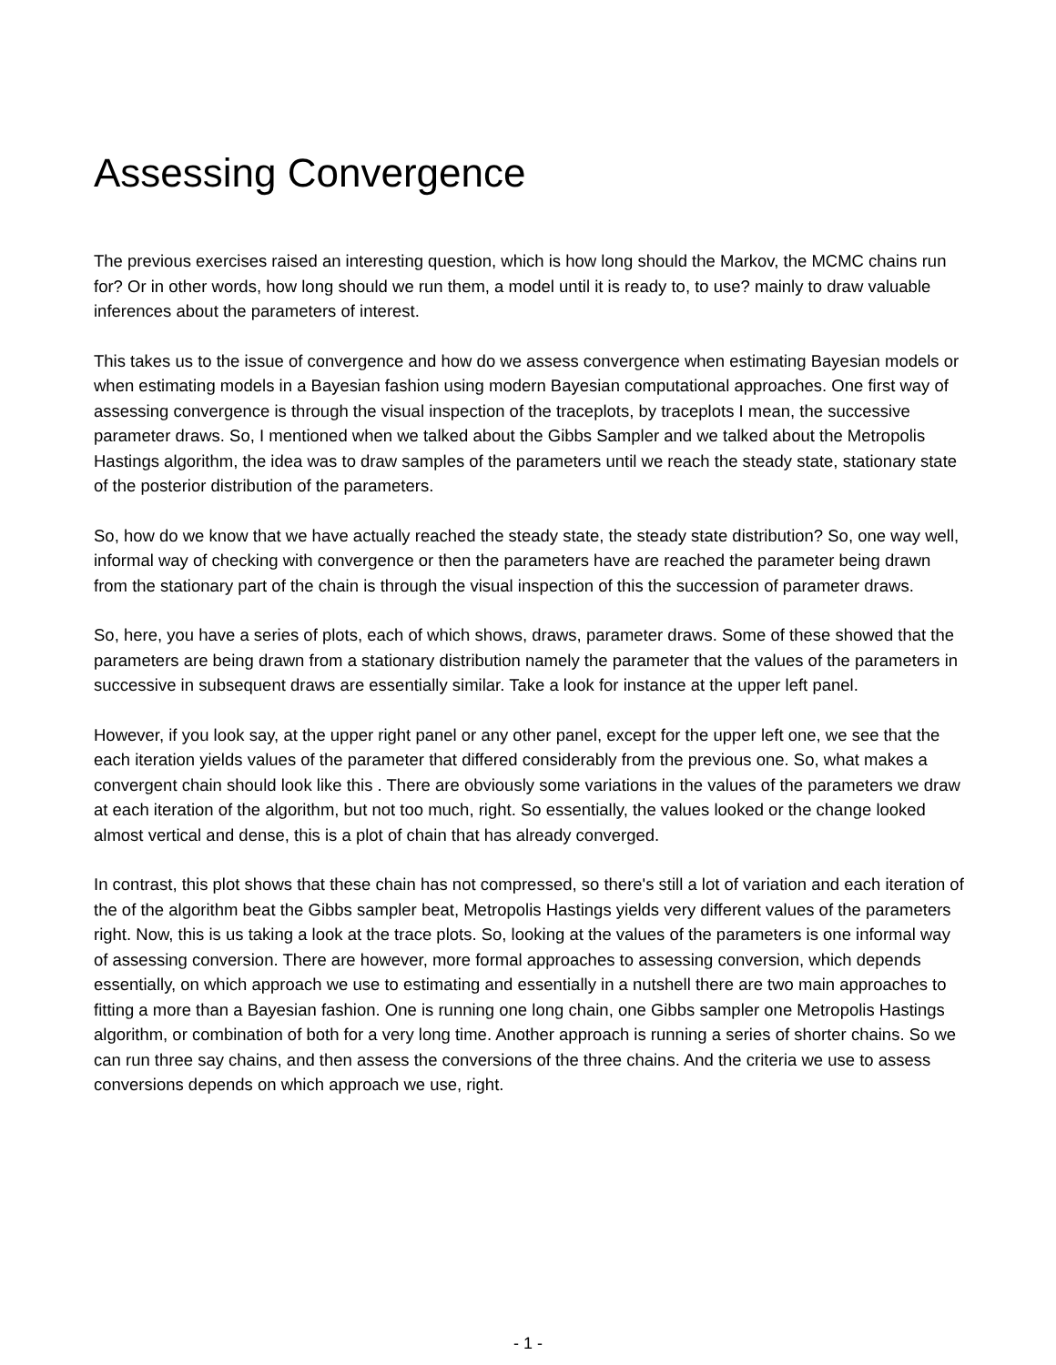Assessing Convergence
The previous exercises raised an interesting question, which is how long should the Markov, the MCMC chains run for? Or in other words, how long should we run them, a model until it is ready to, to use? mainly to draw valuable inferences about the parameters of interest.
This takes us to the issue of convergence and how do we assess convergence when estimating Bayesian models or when estimating models in a Bayesian fashion using modern Bayesian computational approaches. One first way of assessing convergence is through the visual inspection of the traceplots, by traceplots I mean, the successive parameter draws. So, I mentioned when we talked about the Gibbs Sampler and we talked about the Metropolis Hastings algorithm, the idea was to draw samples of the parameters until we reach the steady state, stationary state of the posterior distribution of the parameters.
So, how do we know that we have actually reached the steady state, the steady state distribution? So, one way well, informal way of checking with convergence or then the parameters have are reached the parameter being drawn from the stationary part of the chain is through the visual inspection of this the succession of parameter draws.
So, here, you have a series of plots, each of which shows, draws, parameter draws. Some of these showed that the parameters are being drawn from a stationary distribution namely the parameter that the values of the parameters in successive in subsequent draws are essentially similar. Take a look for instance at the upper left panel.
However, if you look say, at the upper right panel or any other panel, except for the upper left one, we see that the each iteration yields values of the parameter that differed considerably from the previous one. So, what makes a convergent chain should look like this . There are obviously some variations in the values of the parameters we draw at each iteration of the algorithm, but not too much, right. So essentially, the values looked or the change looked almost vertical and dense, this is a plot of chain that has already converged.
In contrast, this plot shows that these chain has not compressed, so there's still a lot of variation and each iteration of the of the algorithm beat the Gibbs sampler beat, Metropolis Hastings yields very different values of the parameters right. Now, this is us taking a look at the trace plots. So, looking at the values of the parameters is one informal way of assessing conversion. There are however, more formal approaches to assessing conversion, which depends essentially, on which approach we use to estimating and essentially in a nutshell there are two main approaches to fitting a more than a Bayesian fashion. One is running one long chain, one Gibbs sampler one Metropolis Hastings algorithm, or combination of both for a very long time. Another approach is running a series of shorter chains. So we can run three say chains, and then assess the conversions of the three chains. And the criteria we use to assess conversions depends on which approach we use, right.
- 1 -